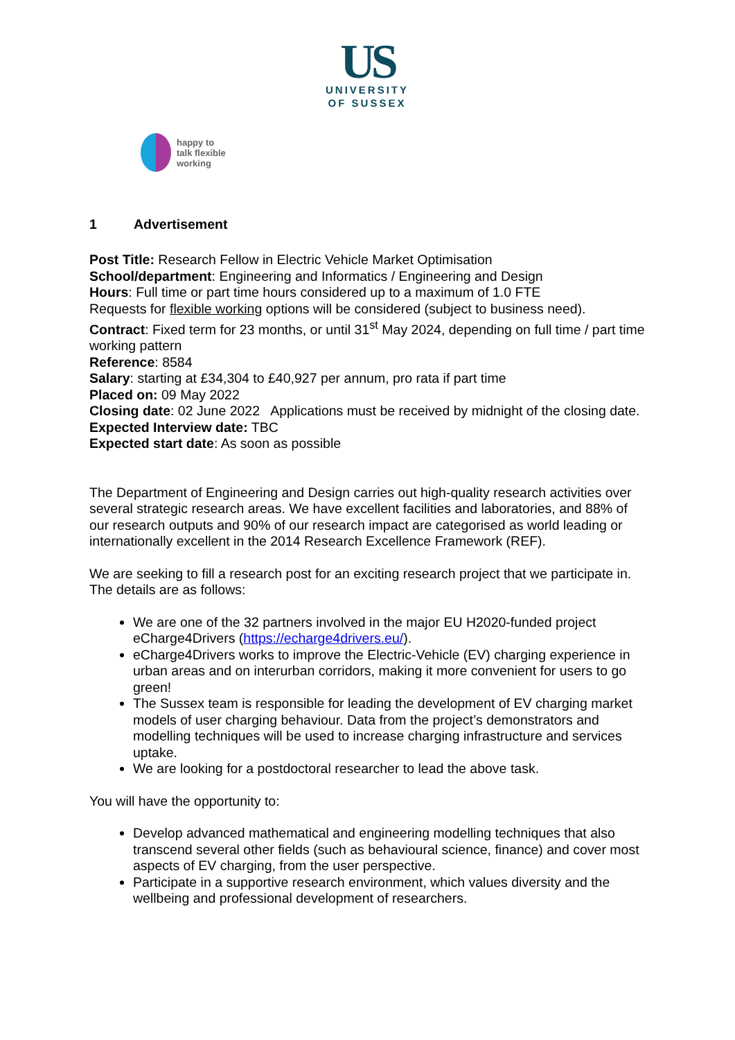US
UNIVERSITY
OF SUSSEX
happy to
talk flexible
working
1 Advertisement
Post Title: Research Fellow in Electric Vehicle Market Optimisation
School/department: Engineering and Informatics / Engineering and Design
Hours: Full time or part time hours considered up to a maximum of 1.0 FTE
Requests for flexible working options will be considered (subject to business need).
Contract: Fixed term for 23 months, or until 31<sup>st</sup> May 2024, depending on full time / part time working pattern
Reference: 8584
Salary: starting at £34,304 to £40,927 per annum, pro rata if part time
Placed on: 09 May 2022
Closing date: 02 June 2022 Applications must be received by midnight of the closing date.
Expected Interview date: TBC
Expected start date: As soon as possible
The Department of Engineering and Design carries out high-quality research activities over several strategic research areas. We have excellent facilities and laboratories, and 88% of our research outputs and 90% of our research impact are categorised as world leading or internationally excellent in the 2014 Research Excellence Framework (REF).
We are seeking to fill a research post for an exciting research project that we participate in. The details are as follows:
We are one of the 32 partners involved in the major EU H2020-funded project eCharge4Drivers (https://echarge4drivers.eu/).
eCharge4Drivers works to improve the Electric-Vehicle (EV) charging experience in urban areas and on interurban corridors, making it more convenient for users to go green!
The Sussex team is responsible for leading the development of EV charging market models of user charging behaviour. Data from the project’s demonstrators and modelling techniques will be used to increase charging infrastructure and services uptake.
We are looking for a postdoctoral researcher to lead the above task.
You will have the opportunity to:
Develop advanced mathematical and engineering modelling techniques that also transcend several other fields (such as behavioural science, finance) and cover most aspects of EV charging, from the user perspective.
Participate in a supportive research environment, which values diversity and the wellbeing and professional development of researchers.